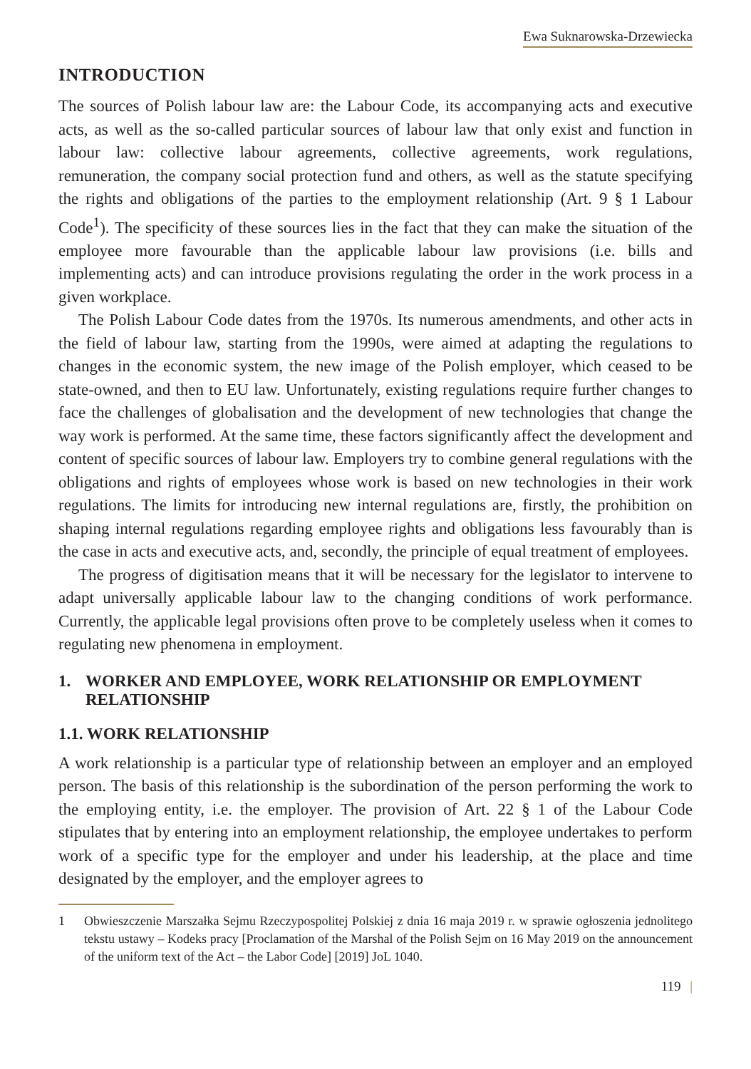Ewa Suknarowska-Drzewiecka
INTRODUCTION
The sources of Polish labour law are: the Labour Code, its accompanying acts and executive acts, as well as the so-called particular sources of labour law that only exist and function in labour law: collective labour agreements, collective agreements, work regulations, remuneration, the company social protection fund and others, as well as the statute specifying the rights and obligations of the parties to the employment relationship (Art. 9 § 1 Labour Code<sup>1</sup>). The specificity of these sources lies in the fact that they can make the situation of the employee more favourable than the applicable labour law provisions (i.e. bills and implementing acts) and can introduce provisions regulating the order in the work process in a given workplace.
The Polish Labour Code dates from the 1970s. Its numerous amendments, and other acts in the field of labour law, starting from the 1990s, were aimed at adapting the regulations to changes in the economic system, the new image of the Polish employer, which ceased to be state-owned, and then to EU law. Unfortunately, existing regulations require further changes to face the challenges of globalisation and the development of new technologies that change the way work is performed. At the same time, these factors significantly affect the development and content of specific sources of labour law. Employers try to combine general regulations with the obligations and rights of employees whose work is based on new technologies in their work regulations. The limits for introducing new internal regulations are, firstly, the prohibition on shaping internal regulations regarding employee rights and obligations less favourably than is the case in acts and executive acts, and, secondly, the principle of equal treatment of employees.
The progress of digitisation means that it will be necessary for the legislator to intervene to adapt universally applicable labour law to the changing conditions of work performance. Currently, the applicable legal provisions often prove to be completely useless when it comes to regulating new phenomena in employment.
1. WORKER AND EMPLOYEE, WORK RELATIONSHIP OR EMPLOYMENT RELATIONSHIP
1.1. WORK RELATIONSHIP
A work relationship is a particular type of relationship between an employer and an employed person. The basis of this relationship is the subordination of the person performing the work to the employing entity, i.e. the employer. The provision of Art. 22 § 1 of the Labour Code stipulates that by entering into an employment relationship, the employee undertakes to perform work of a specific type for the employer and under his leadership, at the place and time designated by the employer, and the employer agrees to
1 Obwieszczenie Marszałka Sejmu Rzeczypospolitej Polskiej z dnia 16 maja 2019 r. w sprawie ogłoszenia jednolitego tekstu ustawy – Kodeks pracy [Proclamation of the Marshal of the Polish Sejm on 16 May 2019 on the announcement of the uniform text of the Act – the Labor Code] [2019] JoL 1040.
119 |